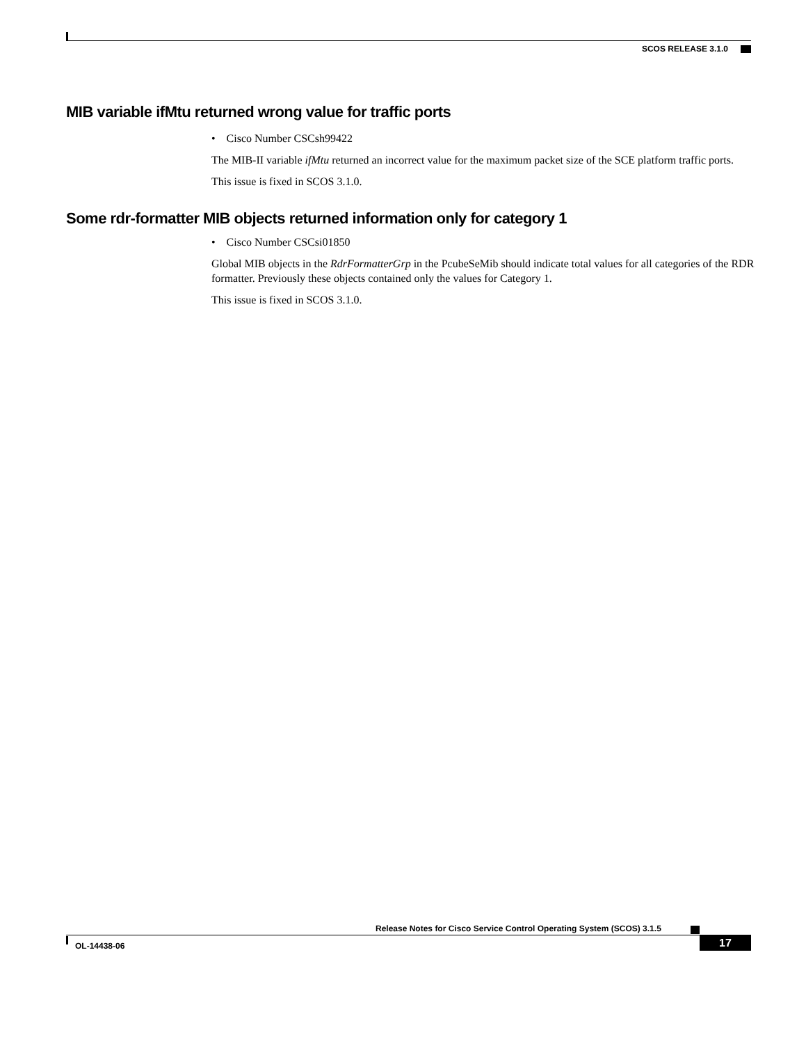SCOS RELEASE 3.1.0
MIB variable ifMtu returned wrong value for traffic ports
• Cisco Number CSCsh99422
The MIB-II variable ifMtu returned an incorrect value for the maximum packet size of the SCE platform traffic ports.
This issue is fixed in SCOS 3.1.0.
Some rdr-formatter MIB objects returned information only for category 1
• Cisco Number CSCsi01850
Global MIB objects in the RdrFormatterGrp in the PcubeSeMib should indicate total values for all categories of the RDR formatter. Previously these objects contained only the values for Category 1.
This issue is fixed in SCOS 3.1.0.
Release Notes for Cisco Service Control Operating System (SCOS) 3.1.5
OL-14438-06 17